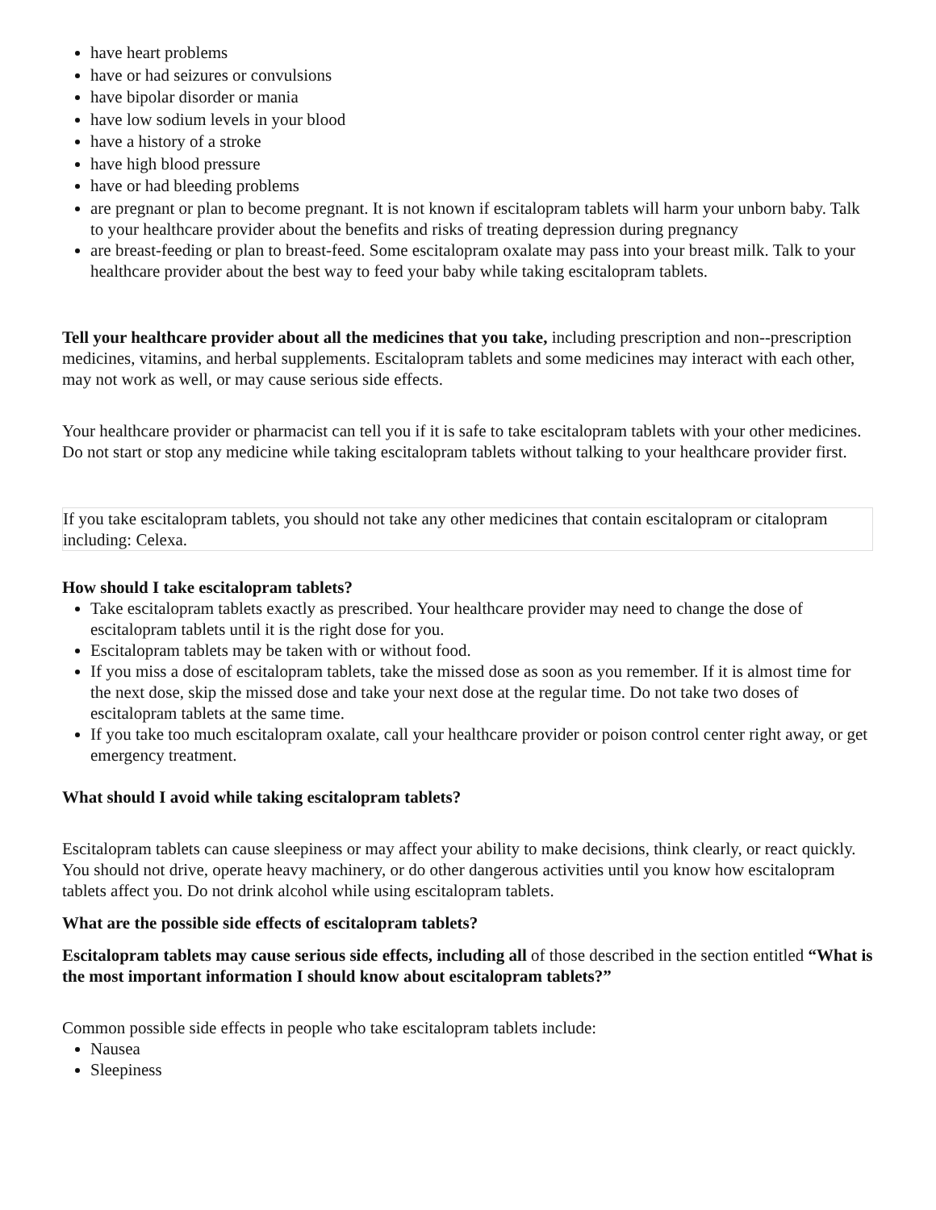have heart problems
have or had seizures or convulsions
have bipolar disorder or mania
have low sodium levels in your blood
have a history of a stroke
have high blood pressure
have or had bleeding problems
are pregnant or plan to become pregnant. It is not known if escitalopram tablets will harm your unborn baby. Talk to your healthcare provider about the benefits and risks of treating depression during pregnancy
are breast-feeding or plan to breast-feed. Some escitalopram oxalate may pass into your breast milk. Talk to your healthcare provider about the best way to feed your baby while taking escitalopram tablets.
Tell your healthcare provider about all the medicines that you take, including prescription and non--prescription medicines, vitamins, and herbal supplements. Escitalopram tablets and some medicines may interact with each other, may not work as well, or may cause serious side effects.
Your healthcare provider or pharmacist can tell you if it is safe to take escitalopram tablets with your other medicines. Do not start or stop any medicine while taking escitalopram tablets without talking to your healthcare provider first.
If you take escitalopram tablets, you should not take any other medicines that contain escitalopram or citalopram including: Celexa.
How should I take escitalopram tablets?
Take escitalopram tablets exactly as prescribed. Your healthcare provider may need to change the dose of escitalopram tablets until it is the right dose for you.
Escitalopram tablets may be taken with or without food.
If you miss a dose of escitalopram tablets, take the missed dose as soon as you remember. If it is almost time for the next dose, skip the missed dose and take your next dose at the regular time. Do not take two doses of escitalopram tablets at the same time.
If you take too much escitalopram oxalate, call your healthcare provider or poison control center right away, or get emergency treatment.
What should I avoid while taking escitalopram tablets?
Escitalopram tablets can cause sleepiness or may affect your ability to make decisions, think clearly, or react quickly. You should not drive, operate heavy machinery, or do other dangerous activities until you know how escitalopram tablets affect you. Do not drink alcohol while using escitalopram tablets.
What are the possible side effects of escitalopram tablets?
Escitalopram tablets may cause serious side effects, including all of those described in the section entitled “What is the most important information I should know about escitalopram tablets?”
Common possible side effects in people who take escitalopram tablets include:
Nausea
Sleepiness